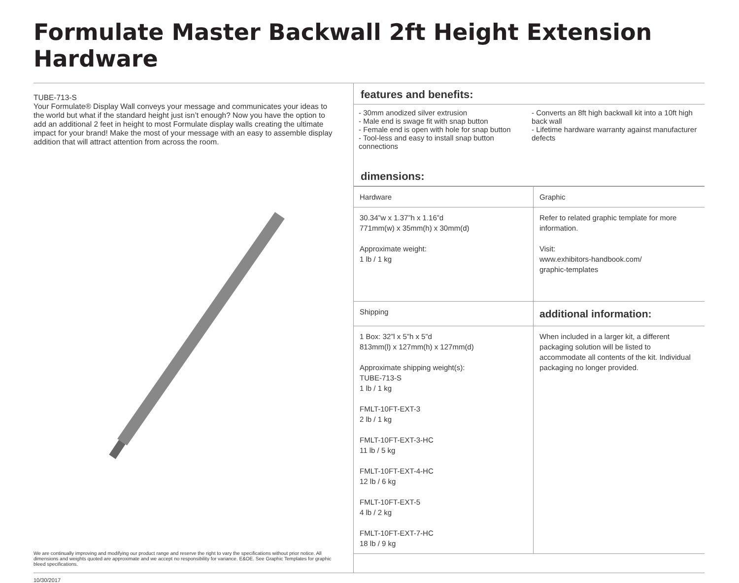Formulate Master Backwall 2ft Height Extension Hardware
TUBE-713-S
Your Formulate® Display Wall conveys your message and communicates your ideas to the world but what if the standard height just isn’t enough? Now you have the option to add an additional 2 feet in height to most Formulate display walls creating the ultimate impact for your brand! Make the most of your message with an easy to assemble display addition that will attract attention from across the room.
We are continually improving and modifying our product range and reserve the right to vary the specifications without prior notice. All dimensions and weights quoted are approximate and we accept no responsibility for variance. E&OE. See Graphic Templates for graphic bleed specifications.
features and benefits:
- 30mm anodized silver extrusion
- Male end is swage fit with snap button
- Female end is open with hole for snap button
- Tool-less and easy to install snap button connections
- Converts an 8ft high backwall kit into a 10ft high back wall
- Lifetime hardware warranty against manufacturer defects
dimensions:
| Hardware | Graphic |
| 30.34”w x 1.37”h x 1.16”d 771mm(w) x 35mm(h) x 30mm(d) Approximate weight: 1 lb / 1 kg | Refer to related graphic template for more information. Visit: www.exhibitors-handbook.com/ graphic-templates |
| Shipping | additional information: |
| 1 Box: 32”l x 5”h x 5”d 813mm(l) x 127mm(h) x 127mm(d) Approximate shipping weight(s): TUBE-713-S 1 lb / 1 kg FMLT-10FT-EXT-3 2 lb / 1 kg FMLT-10FT-EXT-3-HC 11 lb / 5 kg FMLT-10FT-EXT-4-HC 12 lb / 6 kg FMLT-10FT-EXT-5 4 lb / 2 kg FMLT-10FT-EXT-7-HC 18 lb / 9 kg | When included in a larger kit, a different packaging solution will be listed to accommodate all contents of the kit. Individual packaging no longer provided. |
10/30/2017